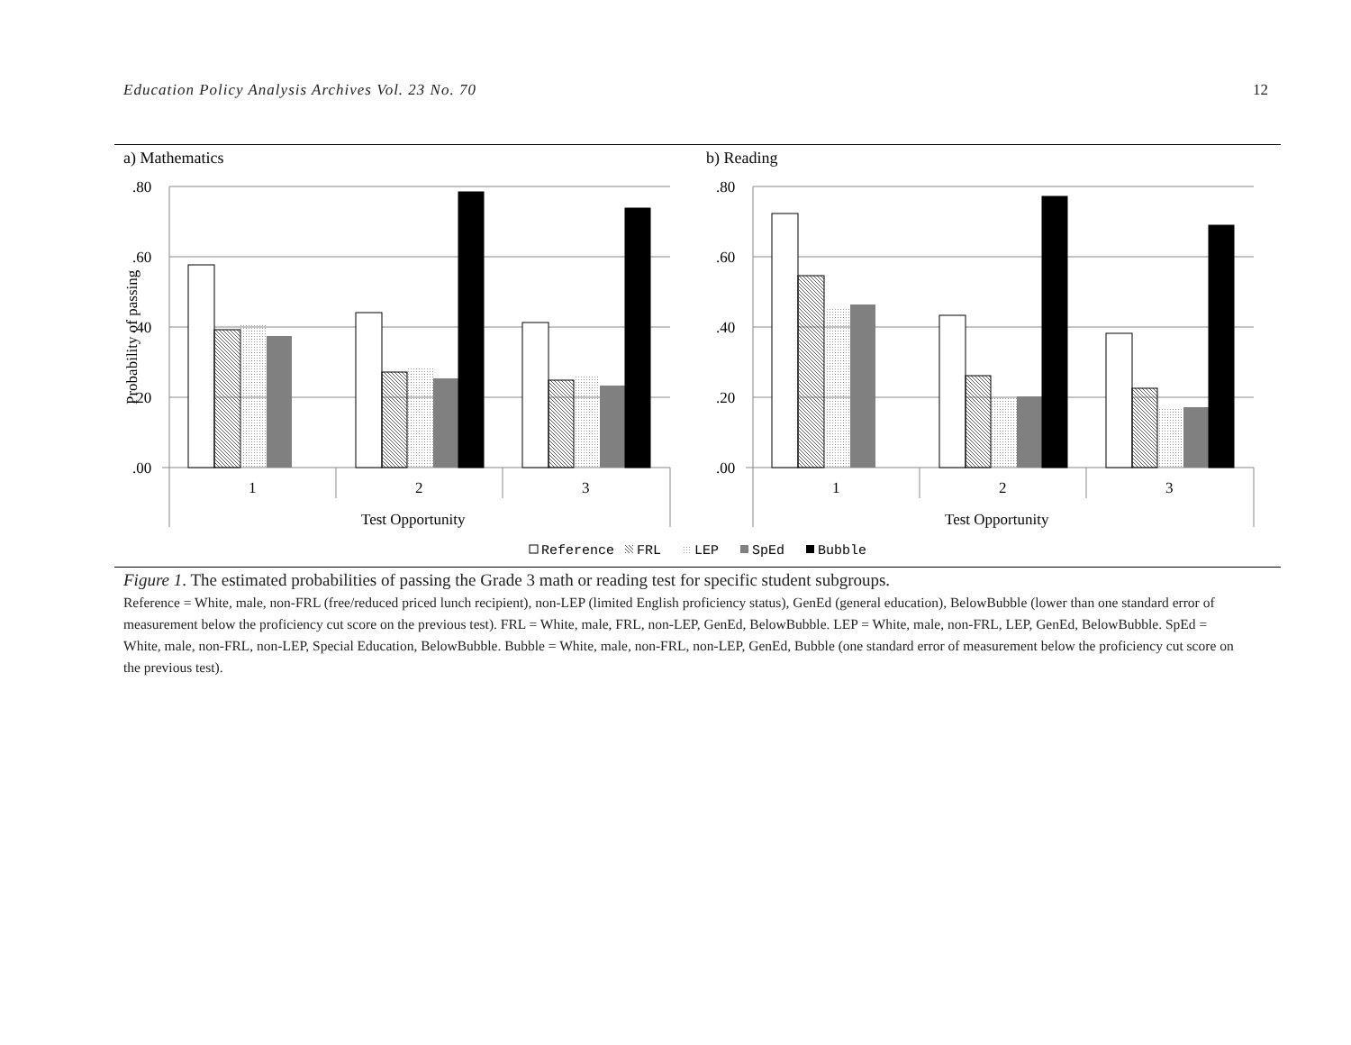Education Policy Analysis Archives Vol. 23 No. 70 12
a) Mathematics
b) Reading
.80
.60
.40
.20
.00
.80
.60
.40
.20
.00
1
2
3
1
2
3
Test Opportunity
Test Opportunity
Probability of passing
Reference
FRL
LEP
SpEd
Bubble
Figure 1. The estimated probabilities of passing the Grade 3 math or reading test for specific student subgroups.
Reference = White, male, non-FRL (free/reduced priced lunch recipient), non-LEP (limited English proficiency status), GenEd (general education), BelowBubble (lower than one standard error of measurement below the proficiency cut score on the previous test). FRL = White, male, FRL, non-LEP, GenEd, BelowBubble. LEP = White, male, non-FRL, LEP, GenEd, BelowBubble. SpEd = White, male, non-FRL, non-LEP, Special Education, BelowBubble. Bubble = White, male, non-FRL, non-LEP, GenEd, Bubble (one standard error of measurement below the proficiency cut score on the previous test).